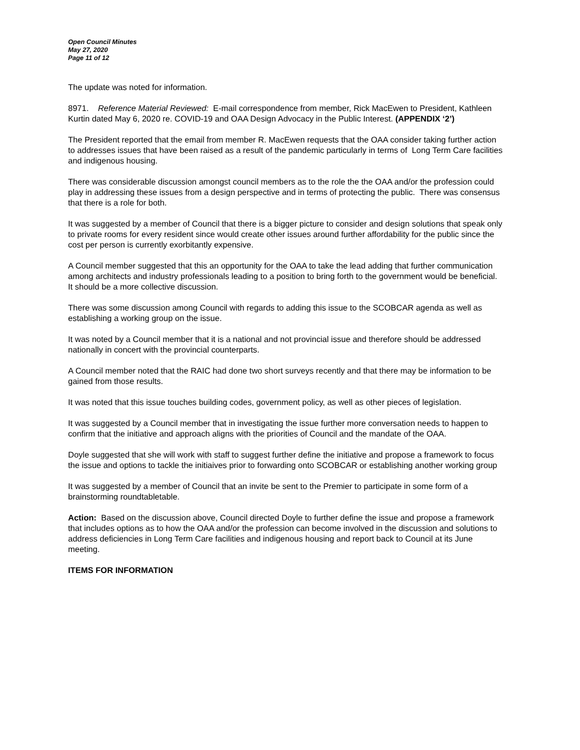Open Council Minutes
May 27, 2020
Page 11 of 12
The update was noted for information.
8971. Reference Material Reviewed: E-mail correspondence from member, Rick MacEwen to President, Kathleen Kurtin dated May 6, 2020 re. COVID-19 and OAA Design Advocacy in the Public Interest. (APPENDIX ‘2’)
The President reported that the email from member R. MacEwen requests that the OAA consider taking further action to addresses issues that have been raised as a result of the pandemic particularly in terms of Long Term Care facilities and indigenous housing.
There was considerable discussion amongst council members as to the role the the OAA and/or the profession could play in addressing these issues from a design perspective and in terms of protecting the public. There was consensus that there is a role for both.
It was suggested by a member of Council that there is a bigger picture to consider and design solutions that speak only to private rooms for every resident since would create other issues around further affordability for the public since the cost per person is currently exorbitantly expensive.
A Council member suggested that this an opportunity for the OAA to take the lead adding that further communication among architects and industry professionals leading to a position to bring forth to the government would be beneficial. It should be a more collective discussion.
There was some discussion among Council with regards to adding this issue to the SCOBCAR agenda as well as establishing a working group on the issue.
It was noted by a Council member that it is a national and not provincial issue and therefore should be addressed nationally in concert with the provincial counterparts.
A Council member noted that the RAIC had done two short surveys recently and that there may be information to be gained from those results.
It was noted that this issue touches building codes, government policy, as well as other pieces of legislation.
It was suggested by a Council member that in investigating the issue further more conversation needs to happen to confirm that the initiative and approach aligns with the priorities of Council and the mandate of the OAA.
Doyle suggested that she will work with staff to suggest further define the initiative and propose a framework to focus the issue and options to tackle the initiaives prior to forwarding onto SCOBCAR or establishing another working group
It was suggested by a member of Council that an invite be sent to the Premier to participate in some form of a brainstorming roundtabletable.
Action: Based on the discussion above, Council directed Doyle to further define the issue and propose a framework that includes options as to how the OAA and/or the profession can become involved in the discussion and solutions to address deficiencies in Long Term Care facilities and indigenous housing and report back to Council at its June meeting.
ITEMS FOR INFORMATION